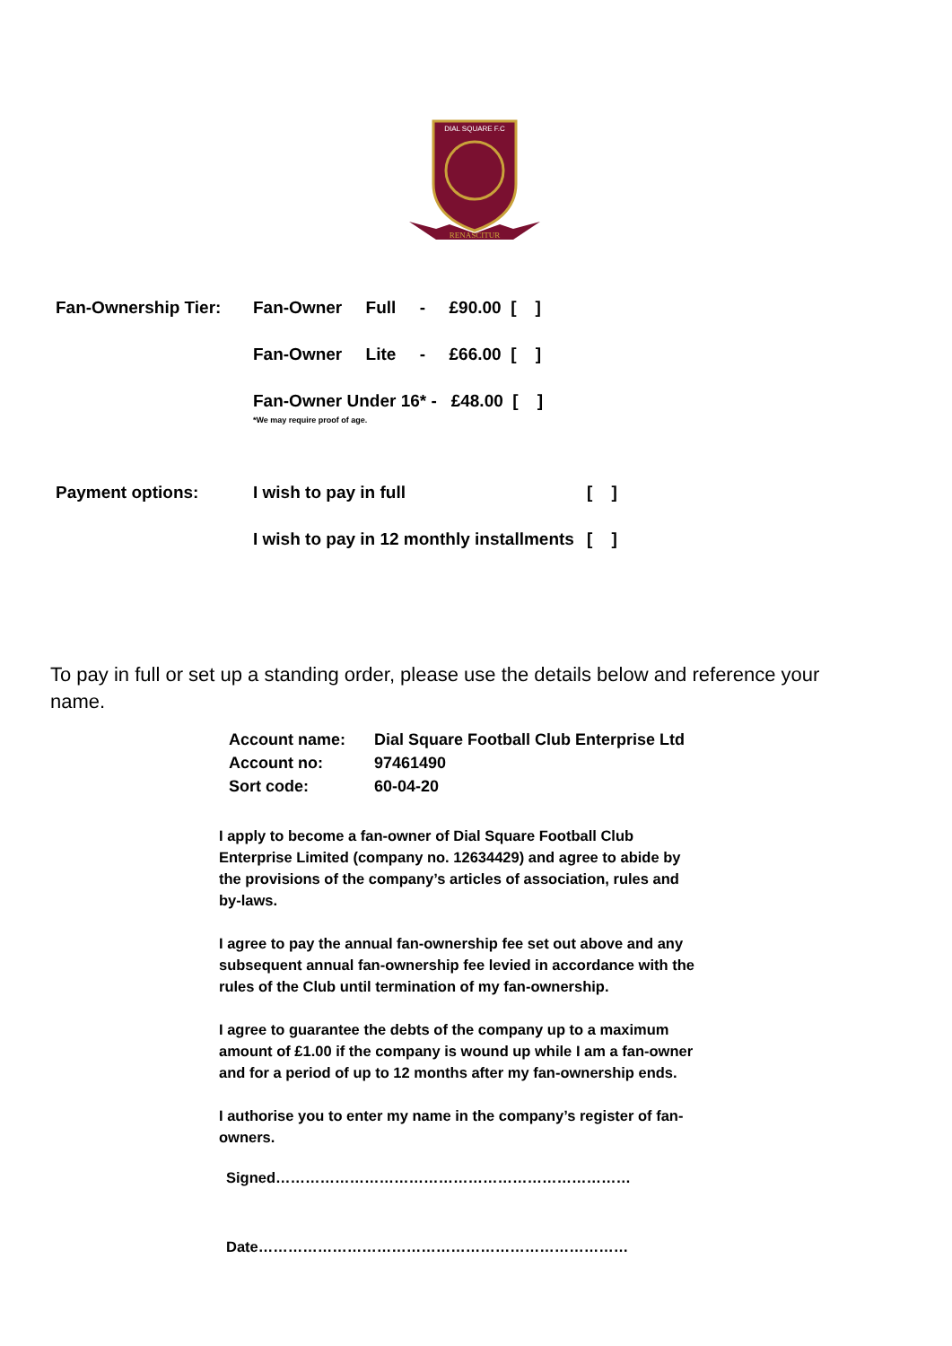DIAL SQUARE F.C
RENASCITUR
Fan-Ownership Tier:
Fan-Owner Full - £90.00 [ ]
Fan-Owner Lite - £66.00 [ ]
Fan-Owner Under 16* - £48.00 [ ]
*We may require proof of age.
Payment options: I wish to pay in full [ ]
I wish to pay in 12 monthly installments
[ ]
To pay in full or set up a standing order, please use the details below and reference your name.
Account name: Dial Square Football Club Enterprise Ltd
Account no: 97461490
Sort code: 60-04-20
I apply to become a fan-owner of Dial Square Football Club Enterprise Limited (company no. 12634429) and agree to abide by the provisions of the company’s articles of association, rules and by-laws.
I agree to pay the annual fan-ownership fee set out above and any subsequent annual fan-ownership fee levied in accordance with the rules of the Club until termination of my fan-ownership.
I agree to guarantee the debts of the company up to a maximum amount of £1.00 if the company is wound up while I am a fan-owner and for a period of up to 12 months after my fan-ownership ends.
I authorise you to enter my name in the company’s register of fan-owners.
Signed………………………………………………………………
Date…………………………………………………………………